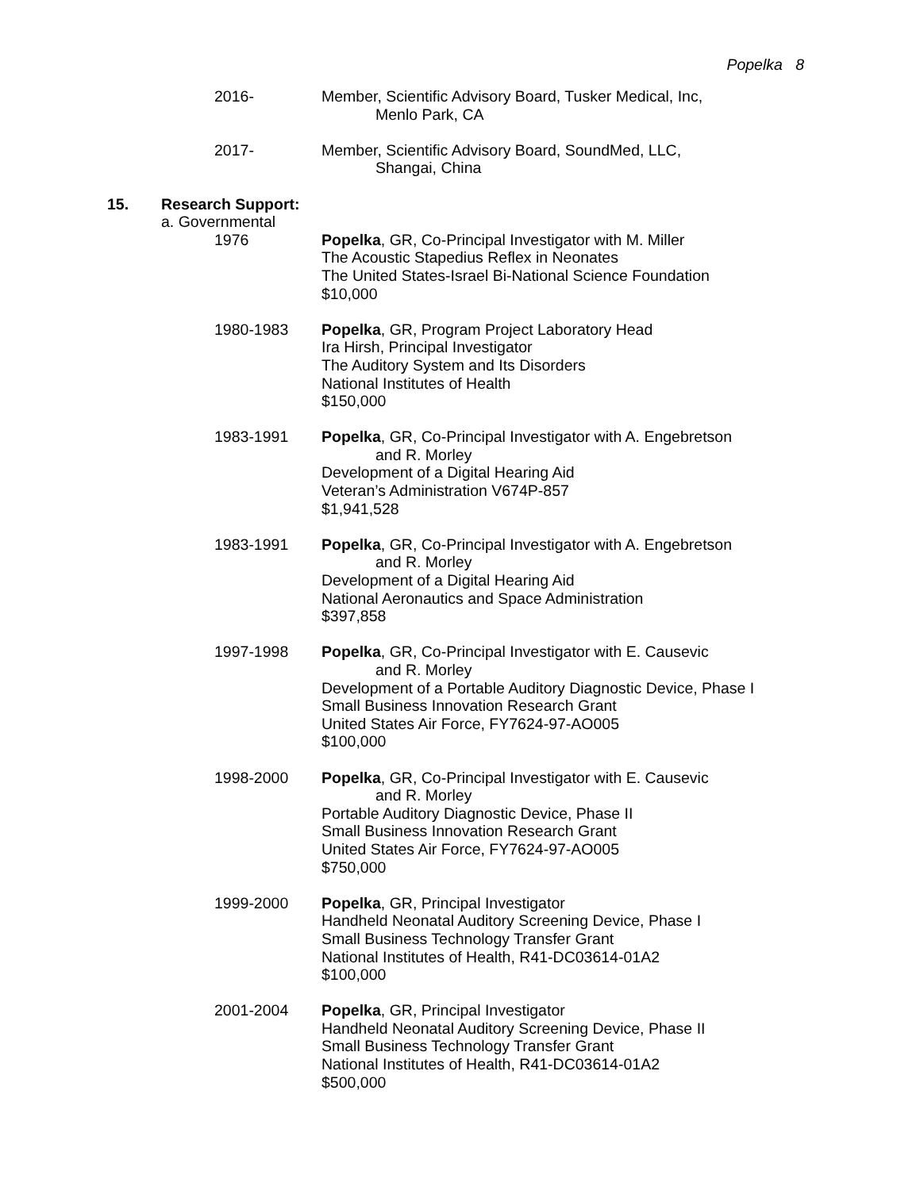Popelka 8
2016- Member, Scientific Advisory Board, Tusker Medical, Inc,
Menlo Park, CA
2017- Member, Scientific Advisory Board, SoundMed, LLC,
Shangai, China
15. Research Support:
a. Governmental
1976 Popelka, GR, Co-Principal Investigator with M. Miller
The Acoustic Stapedius Reflex in Neonates
The United States-Israel Bi-National Science Foundation
$10,000
1980-1983 Popelka, GR, Program Project Laboratory Head
Ira Hirsh, Principal Investigator
The Auditory System and Its Disorders
National Institutes of Health
$150,000
1983-1991 Popelka, GR, Co-Principal Investigator with A. Engebretson
and R. Morley
Development of a Digital Hearing Aid
Veteran’s Administration V674P-857
$1,941,528
1983-1991 Popelka, GR, Co-Principal Investigator with A. Engebretson
and R. Morley
Development of a Digital Hearing Aid
National Aeronautics and Space Administration
$397,858
1997-1998 Popelka, GR, Co-Principal Investigator with E. Causevic
and R. Morley
Development of a Portable Auditory Diagnostic Device, Phase I
Small Business Innovation Research Grant
United States Air Force, FY7624-97-AO005
$100,000
1998-2000 Popelka, GR, Co-Principal Investigator with E. Causevic
and R. Morley
Portable Auditory Diagnostic Device, Phase II
Small Business Innovation Research Grant
United States Air Force, FY7624-97-AO005
$750,000
1999-2000 Popelka, GR, Principal Investigator
Handheld Neonatal Auditory Screening Device, Phase I
Small Business Technology Transfer Grant
National Institutes of Health, R41-DC03614-01A2
$100,000
2001-2004 Popelka, GR, Principal Investigator
Handheld Neonatal Auditory Screening Device, Phase II
Small Business Technology Transfer Grant
National Institutes of Health, R41-DC03614-01A2
$500,000